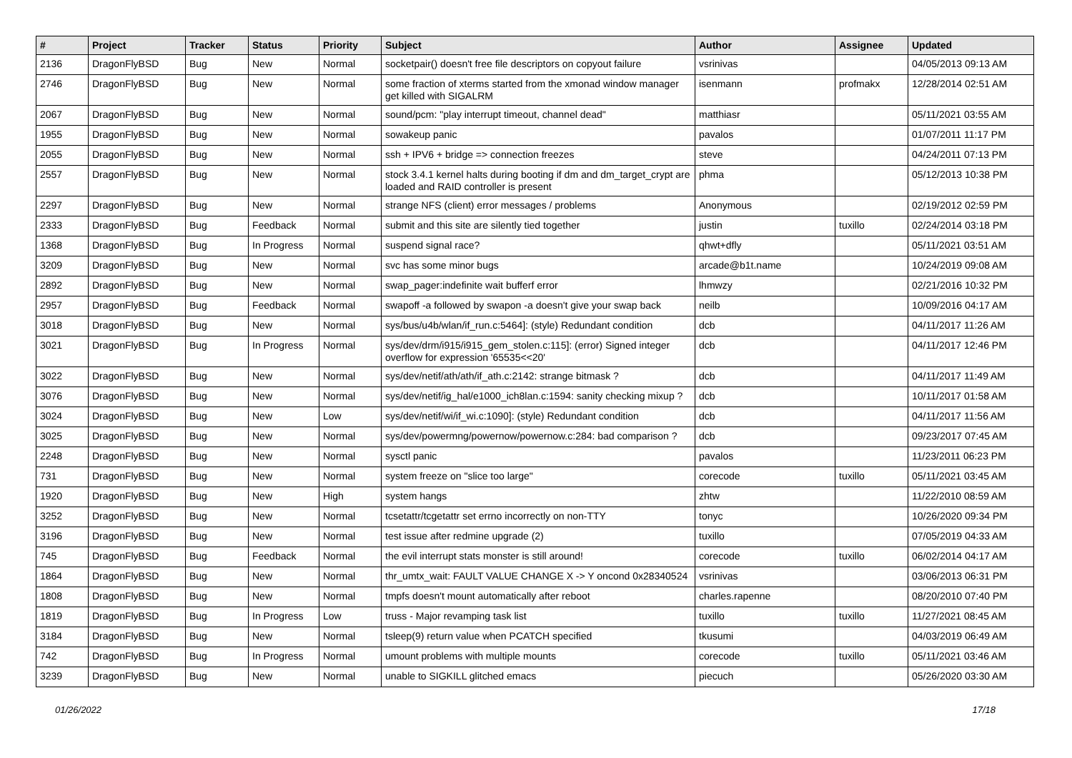| # | Project | Tracker | Status | Priority | Subject | Author | Assignee | Updated |
| --- | --- | --- | --- | --- | --- | --- | --- | --- |
| 2136 | DragonFlyBSD | Bug | New | Normal | socketpair() doesn't free file descriptors on copyout failure | vsrinivas | | 04/05/2013 09:13 AM |
| 2746 | DragonFlyBSD | Bug | New | Normal | some fraction of xterms started from the xmonad window manager get killed with SIGALRM | isenmann | profmakx | 12/28/2014 02:51 AM |
| 2067 | DragonFlyBSD | Bug | New | Normal | sound/pcm: "play interrupt timeout, channel dead" | matthiasr | | 05/11/2021 03:55 AM |
| 1955 | DragonFlyBSD | Bug | New | Normal | sowakeup panic | pavalos | | 01/07/2011 11:17 PM |
| 2055 | DragonFlyBSD | Bug | New | Normal | ssh + IPV6 + bridge => connection freezes | steve | | 04/24/2011 07:13 PM |
| 2557 | DragonFlyBSD | Bug | New | Normal | stock 3.4.1 kernel halts during booting if dm and dm_target_crypt are loaded and RAID controller is present | phma | | 05/12/2013 10:38 PM |
| 2297 | DragonFlyBSD | Bug | New | Normal | strange NFS (client) error messages / problems | Anonymous | | 02/19/2012 02:59 PM |
| 2333 | DragonFlyBSD | Bug | Feedback | Normal | submit and this site are silently tied together | justin | tuxillo | 02/24/2014 03:18 PM |
| 1368 | DragonFlyBSD | Bug | In Progress | Normal | suspend signal race? | qhwt+dfly | | 05/11/2021 03:51 AM |
| 3209 | DragonFlyBSD | Bug | New | Normal | svc has some minor bugs | arcade@b1t.name | | 10/24/2019 09:08 AM |
| 2892 | DragonFlyBSD | Bug | New | Normal | swap_pager:indefinite wait bufferf error | lhmwzy | | 02/21/2016 10:32 PM |
| 2957 | DragonFlyBSD | Bug | Feedback | Normal | swapoff -a followed by swapon -a doesn't give your swap back | neilb | | 10/09/2016 04:17 AM |
| 3018 | DragonFlyBSD | Bug | New | Normal | sys/bus/u4b/wlan/if_run.c:5464]: (style) Redundant condition | dcb | | 04/11/2017 11:26 AM |
| 3021 | DragonFlyBSD | Bug | In Progress | Normal | sys/dev/drm/i915/i915_gem_stolen.c:115]: (error) Signed integer overflow for expression '65535<<20' | dcb | | 04/11/2017 12:46 PM |
| 3022 | DragonFlyBSD | Bug | New | Normal | sys/dev/netif/ath/ath/if_ath.c:2142: strange bitmask ? | dcb | | 04/11/2017 11:49 AM |
| 3076 | DragonFlyBSD | Bug | New | Normal | sys/dev/netif/ig_hal/e1000_ich8lan.c:1594: sanity checking mixup ? | dcb | | 10/11/2017 01:58 AM |
| 3024 | DragonFlyBSD | Bug | New | Low | sys/dev/netif/wi/if_wi.c:1090]: (style) Redundant condition | dcb | | 04/11/2017 11:56 AM |
| 3025 | DragonFlyBSD | Bug | New | Normal | sys/dev/powermng/powernow/powernow.c:284: bad comparison ? | dcb | | 09/23/2017 07:45 AM |
| 2248 | DragonFlyBSD | Bug | New | Normal | sysctl panic | pavalos | | 11/23/2011 06:23 PM |
| 731 | DragonFlyBSD | Bug | New | Normal | system freeze on "slice too large" | corecode | tuxillo | 05/11/2021 03:45 AM |
| 1920 | DragonFlyBSD | Bug | New | High | system hangs | zhtw | | 11/22/2010 08:59 AM |
| 3252 | DragonFlyBSD | Bug | New | Normal | tcsetattr/tcgetattr set errno incorrectly on non-TTY | tonyc | | 10/26/2020 09:34 PM |
| 3196 | DragonFlyBSD | Bug | New | Normal | test issue after redmine upgrade (2) | tuxillo | | 07/05/2019 04:33 AM |
| 745 | DragonFlyBSD | Bug | Feedback | Normal | the evil interrupt stats monster is still around! | corecode | tuxillo | 06/02/2014 04:17 AM |
| 1864 | DragonFlyBSD | Bug | New | Normal | thr_umtx_wait: FAULT VALUE CHANGE X -> Y oncond 0x28340524 | vsrinivas | | 03/06/2013 06:31 PM |
| 1808 | DragonFlyBSD | Bug | New | Normal | tmpfs doesn't mount automatically after reboot | charles.rapenne | | 08/20/2010 07:40 PM |
| 1819 | DragonFlyBSD | Bug | In Progress | Low | truss - Major revamping task list | tuxillo | tuxillo | 11/27/2021 08:45 AM |
| 3184 | DragonFlyBSD | Bug | New | Normal | tsleep(9) return value when PCATCH specified | tkusumi | | 04/03/2019 06:49 AM |
| 742 | DragonFlyBSD | Bug | In Progress | Normal | umount problems with multiple mounts | corecode | tuxillo | 05/11/2021 03:46 AM |
| 3239 | DragonFlyBSD | Bug | New | Normal | unable to SIGKILL glitched emacs | piecuch | | 05/26/2020 03:30 AM |
01/26/2022 17/18